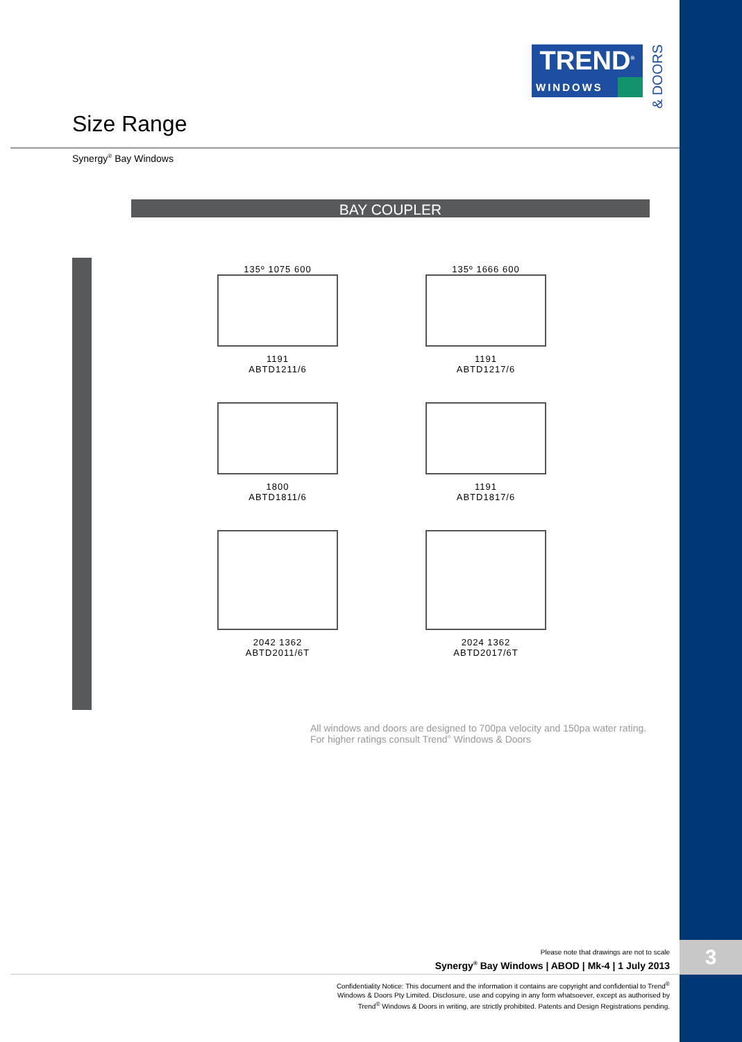3
TREND<sup>®</sup>
WINDOWS
& DOORS
Size Range
Synergy<sup>®</sup> Bay Windows
BAY COUPLER
135º 1075 600
1191
ABTD1211/6
135º 1666 600
1191
ABTD1217/6
1800
ABTD1811/6
1191
ABTD1817/6
2042 1362
ABTD2011/6T
2024 1362
ABTD2017/6T
All windows and doors are designed to 700pa velocity and 150pa water rating.
For higher ratings consult Trend<sup>®</sup> Windows & Doors
Please note that drawings are not to scale
Synergy<sup>®</sup> Bay Windows | ABOD | Mk-4 | 1 July 2013
Confidentiality Notice: This document and the information it contains are copyright and confidential to Trend<sup>®</sup>
Windows & Doors Pty Limited. Disclosure, use and copying in any form whatsoever, except as authorised by
Trend<sup>®</sup> Windows & Doors in writing, are strictly prohibited. Patents and Design Registrations pending.